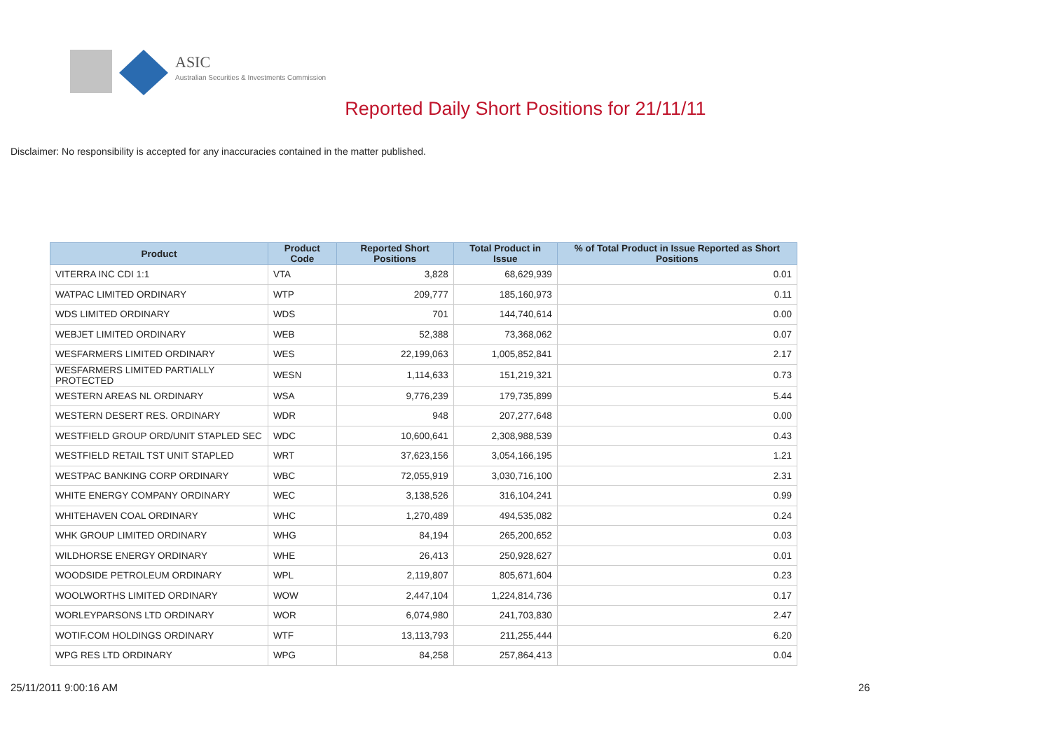ASIC
Australian Securities & Investments Commission
Reported Daily Short Positions for 21/11/11
Disclaimer: No responsibility is accepted for any inaccuracies contained in the matter published.
| Product | Product Code | Reported Short Positions | Total Product in Issue | % of Total Product in Issue Reported as Short Positions |
| --- | --- | --- | --- | --- |
| VITERRA INC CDI 1:1 | VTA | 3,828 | 68,629,939 | 0.01 |
| WATPAC LIMITED ORDINARY | WTP | 209,777 | 185,160,973 | 0.11 |
| WDS LIMITED ORDINARY | WDS | 701 | 144,740,614 | 0.00 |
| WEBJET LIMITED ORDINARY | WEB | 52,388 | 73,368,062 | 0.07 |
| WESFARMERS LIMITED ORDINARY | WES | 22,199,063 | 1,005,852,841 | 2.17 |
| WESFARMERS LIMITED PARTIALLY PROTECTED | WESN | 1,114,633 | 151,219,321 | 0.73 |
| WESTERN AREAS NL ORDINARY | WSA | 9,776,239 | 179,735,899 | 5.44 |
| WESTERN DESERT RES. ORDINARY | WDR | 948 | 207,277,648 | 0.00 |
| WESTFIELD GROUP ORD/UNIT STAPLED SEC | WDC | 10,600,641 | 2,308,988,539 | 0.43 |
| WESTFIELD RETAIL TST UNIT STAPLED | WRT | 37,623,156 | 3,054,166,195 | 1.21 |
| WESTPAC BANKING CORP ORDINARY | WBC | 72,055,919 | 3,030,716,100 | 2.31 |
| WHITE ENERGY COMPANY ORDINARY | WEC | 3,138,526 | 316,104,241 | 0.99 |
| WHITEHAVEN COAL ORDINARY | WHC | 1,270,489 | 494,535,082 | 0.24 |
| WHK GROUP LIMITED ORDINARY | WHG | 84,194 | 265,200,652 | 0.03 |
| WILDHORSE ENERGY ORDINARY | WHE | 26,413 | 250,928,627 | 0.01 |
| WOODSIDE PETROLEUM ORDINARY | WPL | 2,119,807 | 805,671,604 | 0.23 |
| WOOLWORTHS LIMITED ORDINARY | WOW | 2,447,104 | 1,224,814,736 | 0.17 |
| WORLEYPARSONS LTD ORDINARY | WOR | 6,074,980 | 241,703,830 | 2.47 |
| WOTIF.COM HOLDINGS ORDINARY | WTF | 13,113,793 | 211,255,444 | 6.20 |
| WPG RES LTD ORDINARY | WPG | 84,258 | 257,864,413 | 0.04 |
25/11/2011 9:00:16 AM 26